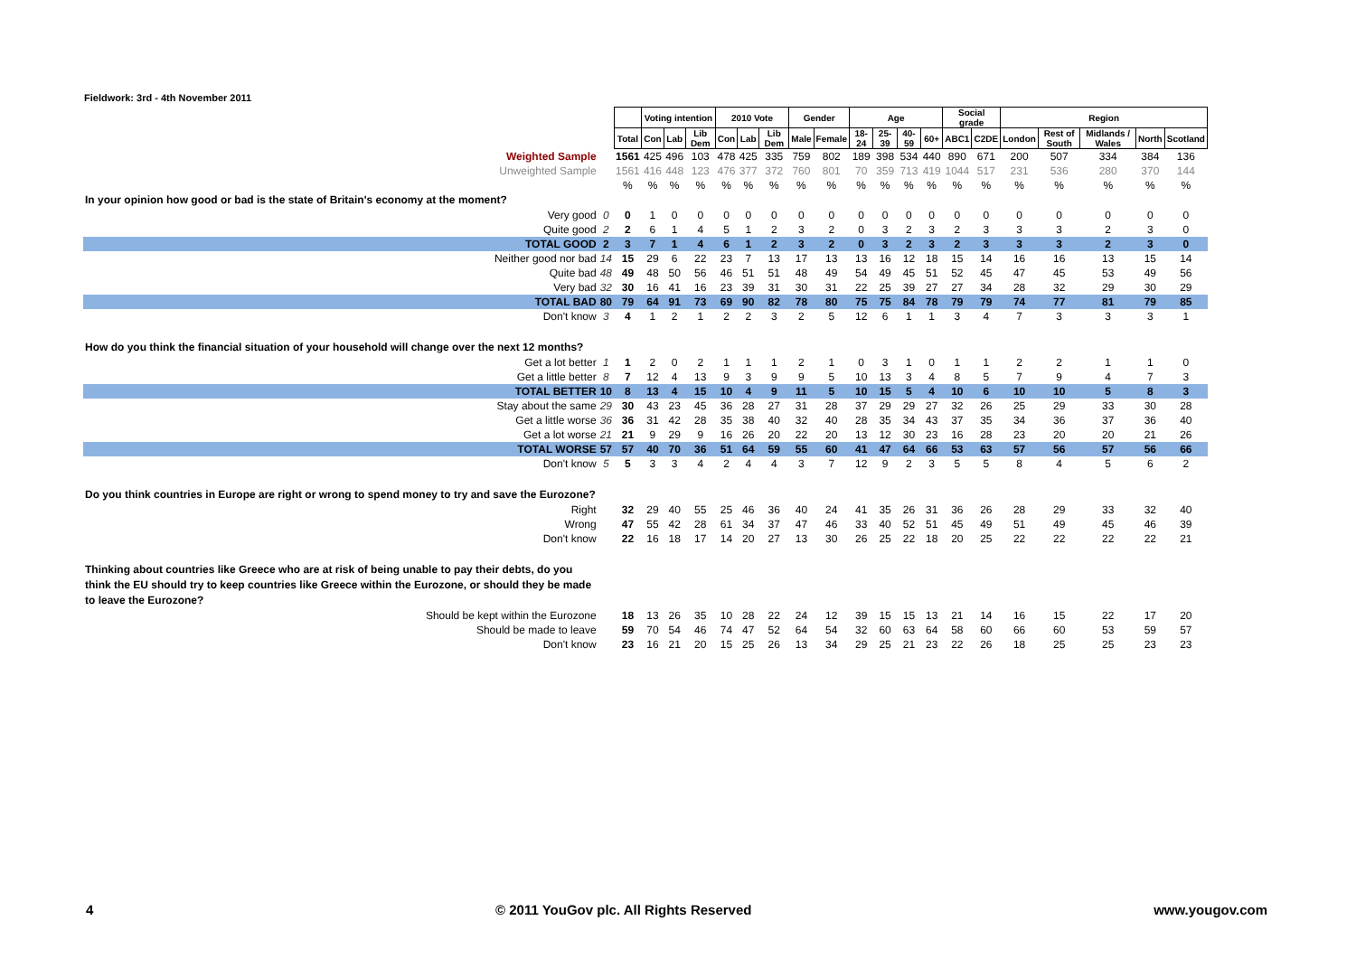Fieldwork: 3rd - 4th November 2011
| | | | Voting intention | | | 2010 Vote | | | Gender | | Age | | | | Social grade | | Region | | | | |
| | | Total | Con | Lab | Lib Dem | Con | Lab | Lib Dem | Male | Female | 18-24 | 25-39 | 40-59 | 60+ | ABC1 | C2DE | London | Rest of South | Midlands / Wales | North | Scotland |
| Weighted Sample | | 1561 | 425 | 496 | 103 | 478 | 425 | 335 | 759 | 802 | 189 | 398 | 534 | 440 | 890 | 671 | 200 | 507 | 334 | 384 | 136 |
| Unweighted Sample | | 1561 | 416 | 448 | 123 | 476 | 377 | 372 | 760 | 801 | 70 | 359 | 713 | 419 | 1044 | 517 | 231 | 536 | 280 | 370 | 144 |
| | | % | % | % | % | % | % | % | % | % | % | % | % | % | % | % | % | % | % | % | % |
| In your opinion how good or bad is the state of Britain's economy at the moment? | | | | | | | | | | | | | | | | | | | | | |
| Very good | 0 | 0 | 1 | 0 | 0 | 0 | 0 | 0 | 0 | 0 | 0 | 0 | 0 | 0 | 0 | 0 | 0 | 0 | 0 | 0 | 0 |
| Quite good | 2 | 2 | 6 | 1 | 4 | 5 | 1 | 2 | 3 | 2 | 0 | 3 | 2 | 3 | 2 | 3 | 3 | 3 | 2 | 3 | 0 |
| TOTAL GOOD | 2 | 3 | 7 | 1 | 4 | 6 | 1 | 2 | 3 | 2 | 0 | 3 | 2 | 3 | 2 | 3 | 3 | 3 | 2 | 3 | 0 |
| Neither good nor bad | 14 | 15 | 29 | 6 | 22 | 23 | 7 | 13 | 17 | 13 | 13 | 16 | 12 | 18 | 15 | 14 | 16 | 16 | 13 | 15 | 14 |
| Quite bad | 48 | 49 | 48 | 50 | 56 | 46 | 51 | 51 | 48 | 49 | 54 | 49 | 45 | 51 | 52 | 45 | 47 | 45 | 53 | 49 | 56 |
| Very bad | 32 | 30 | 16 | 41 | 16 | 23 | 39 | 31 | 30 | 31 | 22 | 25 | 39 | 27 | 27 | 34 | 28 | 32 | 29 | 30 | 29 |
| TOTAL BAD | 80 | 79 | 64 | 91 | 73 | 69 | 90 | 82 | 78 | 80 | 75 | 75 | 84 | 78 | 79 | 79 | 74 | 77 | 81 | 79 | 85 |
| Don't know | 3 | 4 | 1 | 2 | 1 | 2 | 2 | 3 | 2 | 5 | 12 | 6 | 1 | 1 | 3 | 4 | 7 | 3 | 3 | 3 | 1 |
| How do you think the financial situation of your household will change over the next 12 months? | | | | | | | | | | | | | | | | | | | | | |
| Get a lot better | 1 | 1 | 2 | 0 | 2 | 1 | 1 | 1 | 2 | 1 | 0 | 3 | 1 | 0 | 1 | 1 | 2 | 2 | 1 | 1 | 0 |
| Get a little better | 8 | 7 | 12 | 4 | 13 | 9 | 3 | 9 | 9 | 5 | 10 | 13 | 3 | 4 | 8 | 5 | 7 | 9 | 4 | 7 | 3 |
| TOTAL BETTER | 10 | 8 | 13 | 4 | 15 | 10 | 4 | 9 | 11 | 5 | 10 | 15 | 5 | 4 | 10 | 6 | 10 | 10 | 5 | 8 | 3 |
| Stay about the same | 29 | 30 | 43 | 23 | 45 | 36 | 28 | 27 | 31 | 28 | 37 | 29 | 29 | 27 | 32 | 26 | 25 | 29 | 33 | 30 | 28 |
| Get a little worse | 36 | 36 | 31 | 42 | 28 | 35 | 38 | 40 | 32 | 40 | 28 | 35 | 34 | 43 | 37 | 35 | 34 | 36 | 37 | 36 | 40 |
| Get a lot worse | 21 | 21 | 9 | 29 | 9 | 16 | 26 | 20 | 22 | 20 | 13 | 12 | 30 | 23 | 16 | 28 | 23 | 20 | 20 | 21 | 26 |
| TOTAL WORSE | 57 | 57 | 40 | 70 | 36 | 51 | 64 | 59 | 55 | 60 | 41 | 47 | 64 | 66 | 53 | 63 | 57 | 56 | 57 | 56 | 66 |
| Don't know | 5 | 5 | 3 | 3 | 4 | 2 | 4 | 4 | 3 | 7 | 12 | 9 | 2 | 3 | 5 | 5 | 8 | 4 | 5 | 6 | 2 |
| Do you think countries in Europe are right or wrong to spend money to try and save the Eurozone? | | | | | | | | | | | | | | | | | | | | | |
| Right | | 32 | 29 | 40 | 55 | 25 | 46 | 36 | 40 | 24 | 41 | 35 | 26 | 31 | 36 | 26 | 28 | 29 | 33 | 32 | 40 |
| Wrong | | 47 | 55 | 42 | 28 | 61 | 34 | 37 | 47 | 46 | 33 | 40 | 52 | 51 | 45 | 49 | 51 | 49 | 45 | 46 | 39 |
| Don't know | | 22 | 16 | 18 | 17 | 14 | 20 | 27 | 13 | 30 | 26 | 25 | 22 | 18 | 20 | 25 | 22 | 22 | 22 | 22 | 21 |
| Thinking about countries like Greece who are at risk of being unable to pay their debts, do you think the EU should try to keep countries like Greece within the Eurozone, or should they be made to leave the Eurozone? | | | | | | | | | | | | | | | | | | | | | |
| Should be kept within the Eurozone | | 18 | 13 | 26 | 35 | 10 | 28 | 22 | 24 | 12 | 39 | 15 | 15 | 13 | 21 | 14 | 16 | 15 | 22 | 17 | 20 |
| Should be made to leave | | 59 | 70 | 54 | 46 | 74 | 47 | 52 | 64 | 54 | 32 | 60 | 63 | 64 | 58 | 60 | 66 | 60 | 53 | 59 | 57 |
| Don't know | | 23 | 16 | 21 | 20 | 15 | 25 | 26 | 13 | 34 | 29 | 25 | 21 | 23 | 22 | 26 | 18 | 25 | 25 | 23 | 23 |
4 © 2011 YouGov plc. All Rights Reserved www.yougov.com